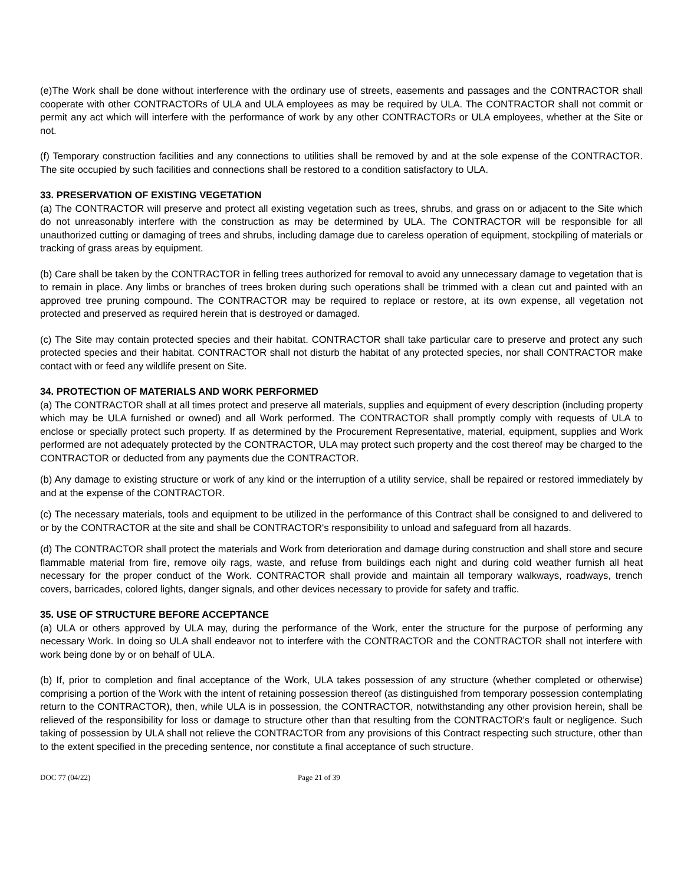(e)The Work shall be done without interference with the ordinary use of streets, easements and passages and the CONTRACTOR shall cooperate with other CONTRACTORs of ULA and ULA employees as may be required by ULA. The CONTRACTOR shall not commit or permit any act which will interfere with the performance of work by any other CONTRACTORs or ULA employees, whether at the Site or not.
(f) Temporary construction facilities and any connections to utilities shall be removed by and at the sole expense of the CONTRACTOR. The site occupied by such facilities and connections shall be restored to a condition satisfactory to ULA.
33. PRESERVATION OF EXISTING VEGETATION
(a) The CONTRACTOR will preserve and protect all existing vegetation such as trees, shrubs, and grass on or adjacent to the Site which do not unreasonably interfere with the construction as may be determined by ULA. The CONTRACTOR will be responsible for all unauthorized cutting or damaging of trees and shrubs, including damage due to careless operation of equipment, stockpiling of materials or tracking of grass areas by equipment.
(b) Care shall be taken by the CONTRACTOR in felling trees authorized for removal to avoid any unnecessary damage to vegetation that is to remain in place. Any limbs or branches of trees broken during such operations shall be trimmed with a clean cut and painted with an approved tree pruning compound. The CONTRACTOR may be required to replace or restore, at its own expense, all vegetation not protected and preserved as required herein that is destroyed or damaged.
(c) The Site may contain protected species and their habitat. CONTRACTOR shall take particular care to preserve and protect any such protected species and their habitat. CONTRACTOR shall not disturb the habitat of any protected species, nor shall CONTRACTOR make contact with or feed any wildlife present on Site.
34. PROTECTION OF MATERIALS AND WORK PERFORMED
(a) The CONTRACTOR shall at all times protect and preserve all materials, supplies and equipment of every description (including property which may be ULA furnished or owned) and all Work performed. The CONTRACTOR shall promptly comply with requests of ULA to enclose or specially protect such property. If as determined by the Procurement Representative, material, equipment, supplies and Work performed are not adequately protected by the CONTRACTOR, ULA may protect such property and the cost thereof may be charged to the CONTRACTOR or deducted from any payments due the CONTRACTOR.
(b) Any damage to existing structure or work of any kind or the interruption of a utility service, shall be repaired or restored immediately by and at the expense of the CONTRACTOR.
(c) The necessary materials, tools and equipment to be utilized in the performance of this Contract shall be consigned to and delivered to or by the CONTRACTOR at the site and shall be CONTRACTOR's responsibility to unload and safeguard from all hazards.
(d) The CONTRACTOR shall protect the materials and Work from deterioration and damage during construction and shall store and secure flammable material from fire, remove oily rags, waste, and refuse from buildings each night and during cold weather furnish all heat necessary for the proper conduct of the Work. CONTRACTOR shall provide and maintain all temporary walkways, roadways, trench covers, barricades, colored lights, danger signals, and other devices necessary to provide for safety and traffic.
35. USE OF STRUCTURE BEFORE ACCEPTANCE
(a) ULA or others approved by ULA may, during the performance of the Work, enter the structure for the purpose of performing any necessary Work. In doing so ULA shall endeavor not to interfere with the CONTRACTOR and the CONTRACTOR shall not interfere with work being done by or on behalf of ULA.
(b) If, prior to completion and final acceptance of the Work, ULA takes possession of any structure (whether completed or otherwise) comprising a portion of the Work with the intent of retaining possession thereof (as distinguished from temporary possession contemplating return to the CONTRACTOR), then, while ULA is in possession, the CONTRACTOR, notwithstanding any other provision herein, shall be relieved of the responsibility for loss or damage to structure other than that resulting from the CONTRACTOR's fault or negligence. Such taking of possession by ULA shall not relieve the CONTRACTOR from any provisions of this Contract respecting such structure, other than to the extent specified in the preceding sentence, nor constitute a final acceptance of such structure.
DOC 77 (04/22) Page 21 of 39